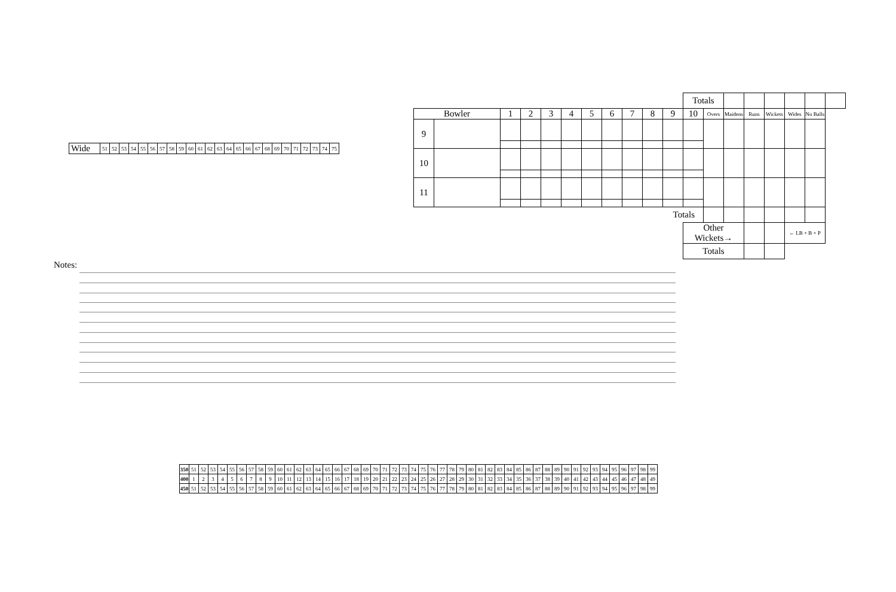| Wide | 51 | 52 | 53 | 54 | 55 | 56 | 57 | 58 | 59 | 60 | 61 | 62 | 63 | 64 | 65 | 66 | 67 | 68 | 69 | 70 | 71 | 72 | 73 | 74 | 75 |
| | | | | | | | | | | | Totals | | | | | | | |
| Bowler | | 1 | 2 | 3 | 4 | 5 | 6 | 7 | 8 | 9 | 10 | Overs | Maidens | Runs | Wickets | Wides | No Balls | |
| 9 | | | | | | | | | | | | | | | | | | |
| 10 | | | | | | | | | | | | | | | | | | |
| 11 | | | | | | | | | | | | | | | | | | |
| Totals | | | | | | | | | | | | | | | | | | |
| | | | | | | | | | | | Other Wickets→ | | | | | ← LB + B + P | | |
| | | | | | | | | | | | Totals | | | | | | | |
Notes:
| 350 | 51 | 52 | 53 | 54 | 55 | 56 | 57 | 58 | 59 | 60 | 61 | 62 | 63 | 64 | 65 | 66 | 67 | 68 | 69 | 70 | 71 | 72 | 73 | 74 | 75 | 76 | 77 | 78 | 79 | 80 | 81 | 82 | 83 | 84 | 85 | 86 | 87 | 88 | 89 | 90 | 91 | 92 | 93 | 94 | 95 | 96 | 97 | 98 | 99 |
| 400 | 1 | 2 | 3 | 4 | 5 | 6 | 7 | 8 | 9 | 10 | 11 | 12 | 13 | 14 | 15 | 16 | 17 | 18 | 19 | 20 | 21 | 22 | 23 | 24 | 25 | 26 | 27 | 28 | 29 | 30 | 31 | 32 | 33 | 34 | 35 | 36 | 37 | 38 | 39 | 40 | 41 | 42 | 43 | 44 | 45 | 46 | 47 | 48 | 49 |
| 450 | 51 | 52 | 53 | 54 | 55 | 56 | 57 | 58 | 59 | 60 | 61 | 62 | 63 | 64 | 65 | 66 | 67 | 68 | 69 | 70 | 71 | 72 | 73 | 74 | 75 | 76 | 77 | 78 | 79 | 80 | 81 | 82 | 83 | 84 | 85 | 86 | 87 | 88 | 89 | 90 | 91 | 92 | 93 | 94 | 95 | 96 | 97 | 98 | 99 |